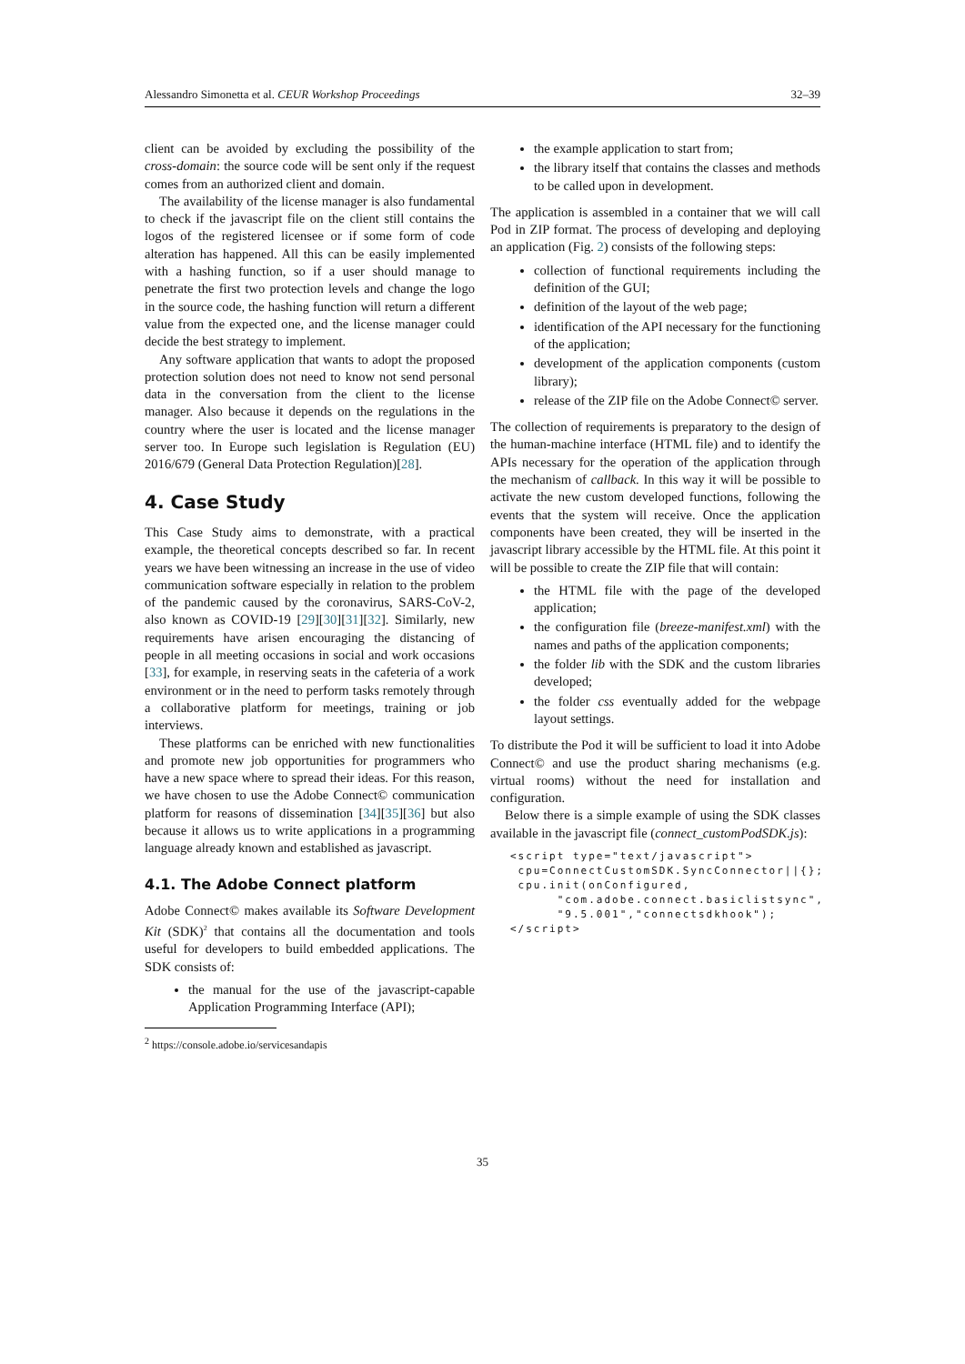Alessandro Simonetta et al. CEUR Workshop Proceedings 32–39
client can be avoided by excluding the possibility of the cross-domain: the source code will be sent only if the request comes from an authorized client and domain.
The availability of the license manager is also fundamental to check if the javascript file on the client still contains the logos of the registered licensee or if some form of code alteration has happened. All this can be easily implemented with a hashing function, so if a user should manage to penetrate the first two protection levels and change the logo in the source code, the hashing function will return a different value from the expected one, and the license manager could decide the best strategy to implement.
Any software application that wants to adopt the proposed protection solution does not need to know not send personal data in the conversation from the client to the license manager. Also because it depends on the regulations in the country where the user is located and the license manager server too. In Europe such legislation is Regulation (EU) 2016/679 (General Data Protection Regulation)[28].
4. Case Study
This Case Study aims to demonstrate, with a practical example, the theoretical concepts described so far. In recent years we have been witnessing an increase in the use of video communication software especially in relation to the problem of the pandemic caused by the coronavirus, SARS-CoV-2, also known as COVID-19 [29][30][31][32]. Similarly, new requirements have arisen encouraging the distancing of people in all meeting occasions in social and work occasions [33], for example, in reserving seats in the cafeteria of a work environment or in the need to perform tasks remotely through a collaborative platform for meetings, training or job interviews.
These platforms can be enriched with new functionalities and promote new job opportunities for programmers who have a new space where to spread their ideas. For this reason, we have chosen to use the Adobe Connect© communication platform for reasons of dissemination [34][35][36] but also because it allows us to write applications in a programming language already known and established as javascript.
4.1. The Adobe Connect platform
Adobe Connect© makes available its Software Development Kit (SDK)<sup>2</sup> that contains all the documentation and tools useful for developers to build embedded applications. The SDK consists of:
the manual for the use of the javascript-capable Application Programming Interface (API);
<sup>2</sup> https://console.adobe.io/servicesandapis
the example application to start from;
the library itself that contains the classes and methods to be called upon in development.
The application is assembled in a container that we will call Pod in ZIP format. The process of developing and deploying an application (Fig. 2) consists of the following steps:
collection of functional requirements including the definition of the GUI;
definition of the layout of the web page;
identification of the API necessary for the functioning of the application;
development of the application components (custom library);
release of the ZIP file on the Adobe Connect© server.
The collection of requirements is preparatory to the design of the human-machine interface (HTML file) and to identify the APIs necessary for the operation of the application through the mechanism of callback. In this way it will be possible to activate the new custom developed functions, following the events that the system will receive. Once the application components have been created, they will be inserted in the javascript library accessible by the HTML file. At this point it will be possible to create the ZIP file that will contain:
the HTML file with the page of the developed application;
the configuration file (breeze-manifest.xml) with the names and paths of the application components;
the folder lib with the SDK and the custom libraries developed;
the folder css eventually added for the webpage layout settings.
To distribute the Pod it will be sufficient to load it into Adobe Connect© and use the product sharing mechanisms (e.g. virtual rooms) without the need for installation and configuration.
Below there is a simple example of using the SDK classes available in the javascript file (connect_customPodSDK.js):
<script type="text/javascript">
 cpu=ConnectCustomSDK.SyncConnector||{};
 cpu.init(onConfigured,
      "com.adobe.connect.basiclistsync",
      "9.5.001","connectsdkhook");
</script>
35